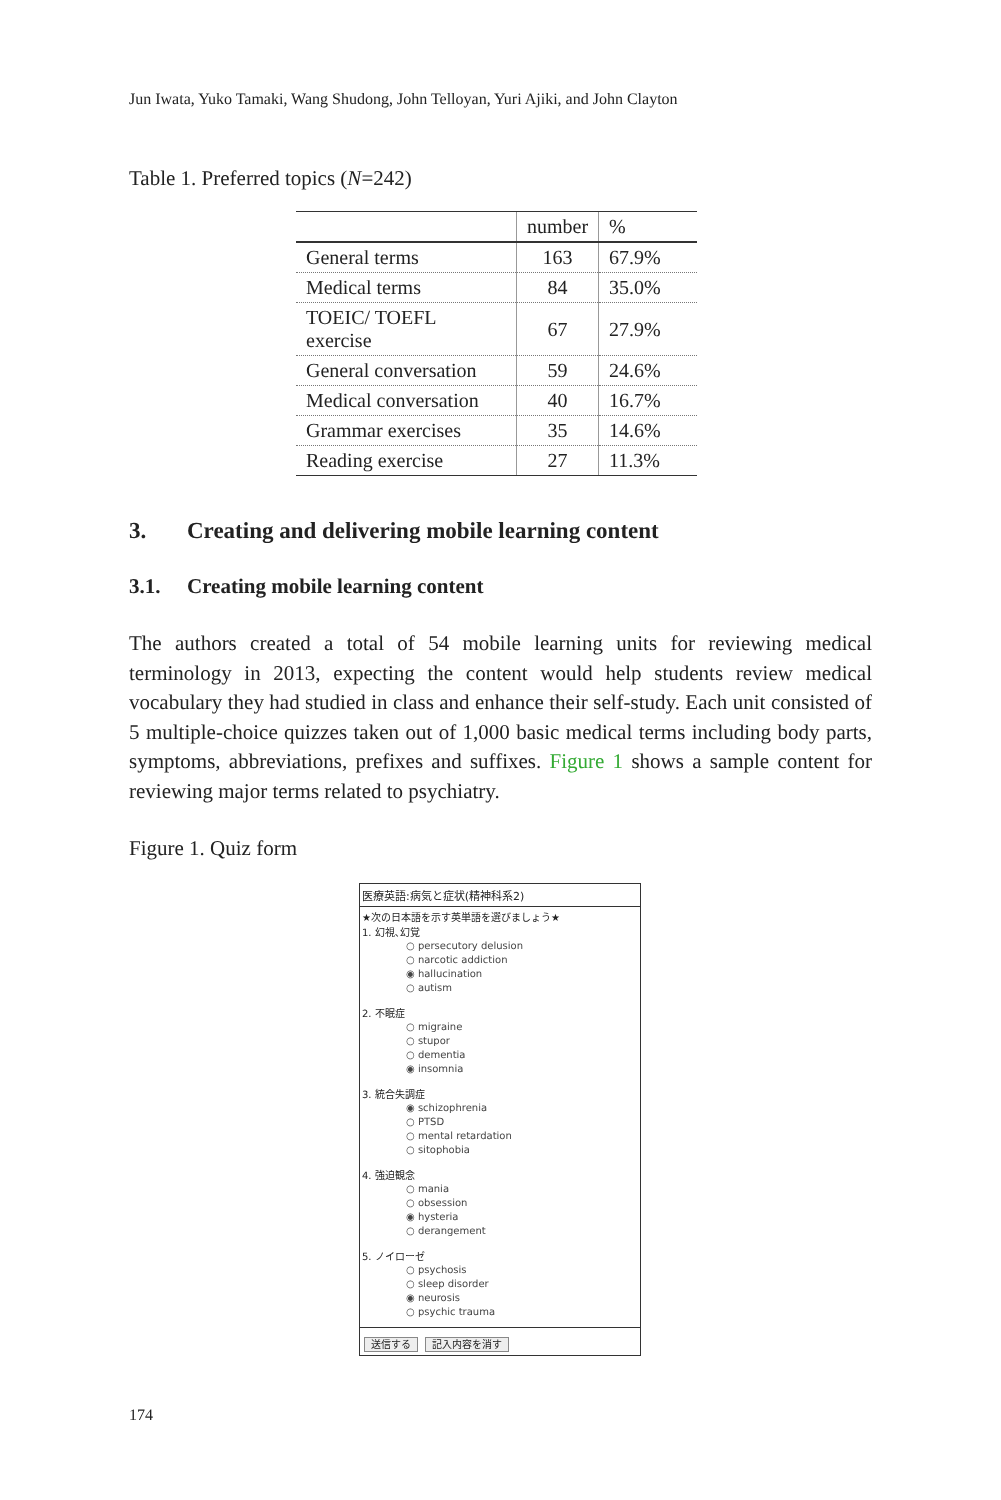Jun Iwata, Yuko Tamaki, Wang Shudong, John Telloyan, Yuri Ajiki, and John Clayton
Table 1. Preferred topics (N=242)
| | number | % |
| --- | --- | --- |
| General terms | 163 | 67.9% |
| Medical terms | 84 | 35.0% |
| TOEIC/ TOEFL exercise | 67 | 27.9% |
| General conversation | 59 | 24.6% |
| Medical conversation | 40 | 16.7% |
| Grammar exercises | 35 | 14.6% |
| Reading exercise | 27 | 11.3% |
3. Creating and delivering mobile learning content
3.1. Creating mobile learning content
The authors created a total of 54 mobile learning units for reviewing medical terminology in 2013, expecting the content would help students review medical vocabulary they had studied in class and enhance their self-study. Each unit consisted of 5 multiple-choice quizzes taken out of 1,000 basic medical terms including body parts, symptoms, abbreviations, prefixes and suffixes. Figure 1 shows a sample content for reviewing major terms related to psychiatry.
Figure 1. Quiz form
医療英語:病気と症状(精神科系2)
★次の日本語を示す英単語を選びましょう★
1. 幻視､幻覚
○ persecutory delusion
○ narcotic addiction
◉ hallucination
○ autism
2. 不眠症
○ migraine
○ stupor
○ dementia
◉ insomnia
3. 統合失調症
◉ schizophrenia
○ PTSD
○ mental retardation
○ sitophobia
4. 強迫観念
○ mania
○ obsession
◉ hysteria
○ derangement
5. ノイローゼ
○ psychosis
○ sleep disorder
◉ neurosis
○ psychic trauma
送信する 記入内容を消す
174